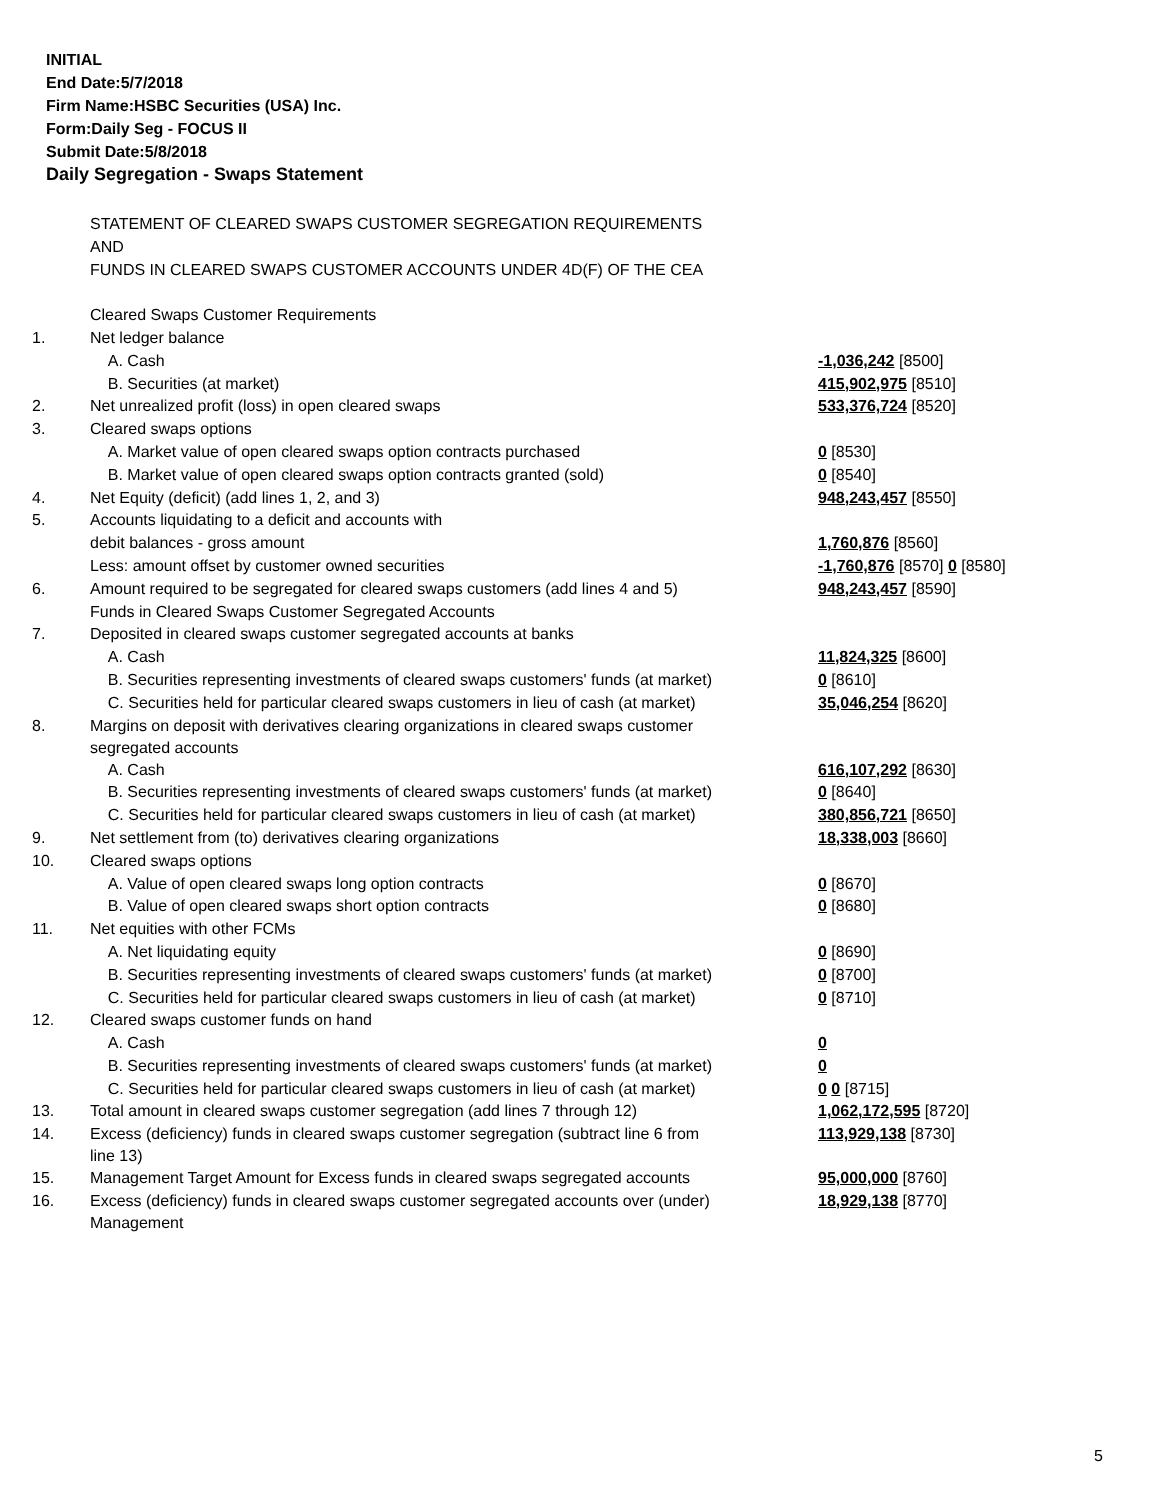INITIAL
End Date:5/7/2018
Firm Name:HSBC Securities (USA) Inc.
Form:Daily Seg - FOCUS II
Submit Date:5/8/2018
Daily Segregation - Swaps Statement
| | STATEMENT OF CLEARED SWAPS CUSTOMER SEGREGATION REQUIREMENTS | |
| | AND | |
| | FUNDS IN CLEARED SWAPS CUSTOMER ACCOUNTS UNDER 4D(F) OF THE CEA | |
| | Cleared Swaps Customer Requirements | |
| 1. | Net ledger balance | |
| | A. Cash | -1,036,242 [8500] |
| | B. Securities (at market) | 415,902,975 [8510] |
| 2. | Net unrealized profit (loss) in open cleared swaps | 533,376,724 [8520] |
| 3. | Cleared swaps options | |
| | A. Market value of open cleared swaps option contracts purchased | 0 [8530] |
| | B. Market value of open cleared swaps option contracts granted (sold) | 0 [8540] |
| 4. | Net Equity (deficit) (add lines 1, 2, and 3) | 948,243,457 [8550] |
| 5. | Accounts liquidating to a deficit and accounts with | |
| | debit balances - gross amount | 1,760,876 [8560] |
| | Less: amount offset by customer owned securities | -1,760,876 [8570] 0 [8580] |
| 6. | Amount required to be segregated for cleared swaps customers (add lines 4 and 5) | 948,243,457 [8590] |
| | Funds in Cleared Swaps Customer Segregated Accounts | |
| 7. | Deposited in cleared swaps customer segregated accounts at banks | |
| | A. Cash | 11,824,325 [8600] |
| | B. Securities representing investments of cleared swaps customers' funds (at market) | 0 [8610] |
| | C. Securities held for particular cleared swaps customers in lieu of cash (at market) | 35,046,254 [8620] |
| 8. | Margins on deposit with derivatives clearing organizations in cleared swaps customer segregated accounts | |
| | A. Cash | 616,107,292 [8630] |
| | B. Securities representing investments of cleared swaps customers' funds (at market) | 0 [8640] |
| | C. Securities held for particular cleared swaps customers in lieu of cash (at market) | 380,856,721 [8650] |
| 9. | Net settlement from (to) derivatives clearing organizations | 18,338,003 [8660] |
| 10. | Cleared swaps options | |
| | A. Value of open cleared swaps long option contracts | 0 [8670] |
| | B. Value of open cleared swaps short option contracts | 0 [8680] |
| 11. | Net equities with other FCMs | |
| | A. Net liquidating equity | 0 [8690] |
| | B. Securities representing investments of cleared swaps customers' funds (at market) | 0 [8700] |
| | C. Securities held for particular cleared swaps customers in lieu of cash (at market) | 0 [8710] |
| 12. | Cleared swaps customer funds on hand | |
| | A. Cash | 0 |
| | B. Securities representing investments of cleared swaps customers' funds (at market) | 0 |
| | C. Securities held for particular cleared swaps customers in lieu of cash (at market) | 0 0 [8715] |
| 13. | Total amount in cleared swaps customer segregation (add lines 7 through 12) | 1,062,172,595 [8720] |
| 14. | Excess (deficiency) funds in cleared swaps customer segregation (subtract line 6 from line 13) | 113,929,138 [8730] |
| 15. | Management Target Amount for Excess funds in cleared swaps segregated accounts | 95,000,000 [8760] |
| 16. | Excess (deficiency) funds in cleared swaps customer segregated accounts over (under) Management | 18,929,138 [8770] |
5